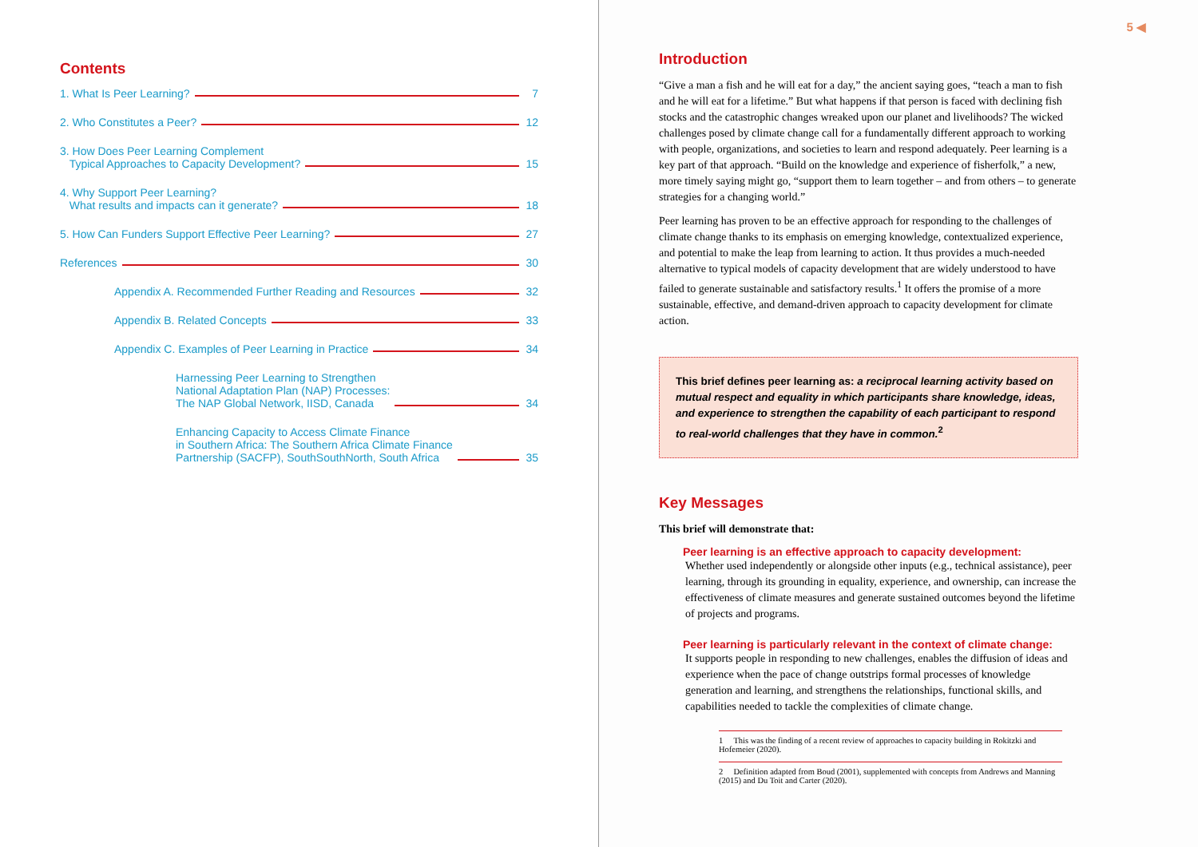Contents
1. What Is Peer Learning? 7
2. Who Constitutes a Peer? 12
3. How Does Peer Learning Complement
Typical Approaches to Capacity Development? 15
4. Why Support Peer Learning?
What results and impacts can it generate? 18
5. How Can Funders Support Effective Peer Learning? 27
References 30
Appendix A. Recommended Further Reading and Resources 32
Appendix B. Related Concepts 33
Appendix C. Examples of Peer Learning in Practice 34
Harnessing Peer Learning to Strengthen
National Adaptation Plan (NAP) Processes:
The NAP Global Network, IISD, Canada 34
Enhancing Capacity to Access Climate Finance
in Southern Africa: The Southern Africa Climate Finance
Partnership (SACFP), SouthSouthNorth, South Africa 35
5 ◀
Introduction
“Give a man a fish and he will eat for a day,” the ancient saying goes, “teach a man to fish and he will eat for a lifetime.” But what happens if that person is faced with declining fish stocks and the catastrophic changes wreaked upon our planet and livelihoods? The wicked challenges posed by climate change call for a fundamentally different approach to working with people, organizations, and societies to learn and respond adequately. Peer learning is a key part of that approach. “Build on the knowledge and experience of fisherfolk,” a new, more timely saying might go, “support them to learn together – and from others – to generate strategies for a changing world.”
Peer learning has proven to be an effective approach for responding to the challenges of climate change thanks to its emphasis on emerging knowledge, contextualized experience, and potential to make the leap from learning to action. It thus provides a much-needed alternative to typical models of capacity development that are widely understood to have failed to generate sustainable and satisfactory results.<sup>1</sup> It offers the promise of a more sustainable, effective, and demand-driven approach to capacity development for climate action.
This brief defines peer learning as: a reciprocal learning activity based on mutual respect and equality in which participants share knowledge, ideas, and experience to strengthen the capability of each participant to respond to real-world challenges that they have in common.<sup>2</sup>
Key Messages
This brief will demonstrate that:
Peer learning is an effective approach to capacity development:
Whether used independently or alongside other inputs (e.g., technical assistance), peer learning, through its grounding in equality, experience, and ownership, can increase the effectiveness of climate measures and generate sustained outcomes beyond the lifetime of projects and programs.
Peer learning is particularly relevant in the context of climate change:
It supports people in responding to new challenges, enables the diffusion of ideas and experience when the pace of change outstrips formal processes of knowledge generation and learning, and strengthens the relationships, functional skills, and capabilities needed to tackle the complexities of climate change.
1 This was the finding of a recent review of approaches to capacity building in Rokitzki and Hofemeier (2020).
2 Definition adapted from Boud (2001), supplemented with concepts from Andrews and Manning (2015) and Du Toit and Carter (2020).